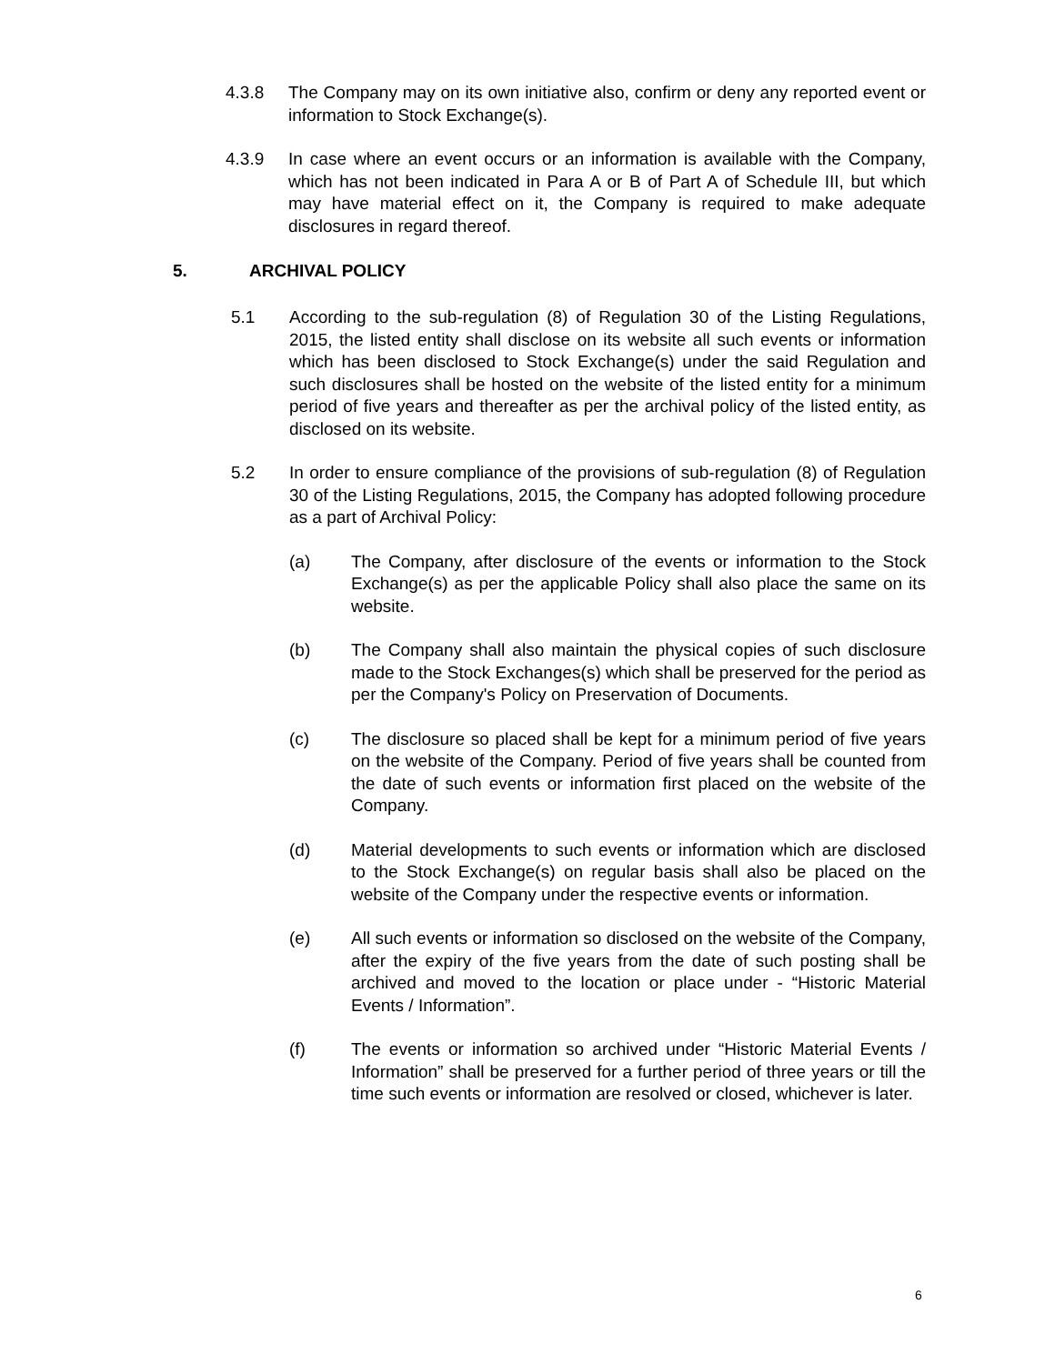4.3.8 The Company may on its own initiative also, confirm or deny any reported event or information to Stock Exchange(s).
4.3.9 In case where an event occurs or an information is available with the Company, which has not been indicated in Para A or B of Part A of Schedule III, but which may have material effect on it, the Company is required to make adequate disclosures in regard thereof.
5. ARCHIVAL POLICY
5.1 According to the sub-regulation (8) of Regulation 30 of the Listing Regulations, 2015, the listed entity shall disclose on its website all such events or information which has been disclosed to Stock Exchange(s) under the said Regulation and such disclosures shall be hosted on the website of the listed entity for a minimum period of five years and thereafter as per the archival policy of the listed entity, as disclosed on its website.
5.2 In order to ensure compliance of the provisions of sub-regulation (8) of Regulation 30 of the Listing Regulations, 2015, the Company has adopted following procedure as a part of Archival Policy:
(a) The Company, after disclosure of the events or information to the Stock Exchange(s) as per the applicable Policy shall also place the same on its website.
(b) The Company shall also maintain the physical copies of such disclosure made to the Stock Exchanges(s) which shall be preserved for the period as per the Company's Policy on Preservation of Documents.
(c) The disclosure so placed shall be kept for a minimum period of five years on the website of the Company. Period of five years shall be counted from the date of such events or information first placed on the website of the Company.
(d) Material developments to such events or information which are disclosed to the Stock Exchange(s) on regular basis shall also be placed on the website of the Company under the respective events or information.
(e) All such events or information so disclosed on the website of the Company, after the expiry of the five years from the date of such posting shall be archived and moved to the location or place under - “Historic Material Events / Information”.
(f) The events or information so archived under “Historic Material Events / Information” shall be preserved for a further period of three years or till the time such events or information are resolved or closed, whichever is later.
6